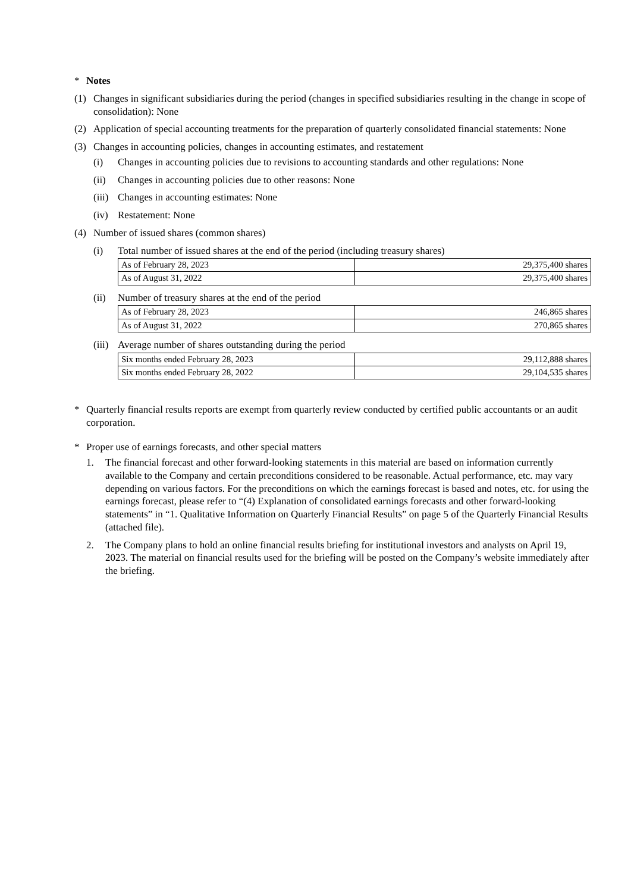* Notes
(1) Changes in significant subsidiaries during the period (changes in specified subsidiaries resulting in the change in scope of consolidation): None
(2) Application of special accounting treatments for the preparation of quarterly consolidated financial statements: None
(3) Changes in accounting policies, changes in accounting estimates, and restatement
(i) Changes in accounting policies due to revisions to accounting standards and other regulations: None
(ii) Changes in accounting policies due to other reasons: None
(iii)
Changes in accounting estimates: None
(iv) Restatement: None
(4) Number of issued shares (common shares)
(i) Total number of issued shares at the end of the period (including treasury shares)
| As of February 28, 2023 | 29,375,400 shares |
| As of August 31, 2022 | 29,375,400 shares |
(ii) Number of treasury shares at the end of the period
| As of February 28, 2023 | 246,865 shares |
| As of August 31, 2022 | 270,865 shares |
(iii)
Average number of shares outstanding during the period
| Six months ended February 28, 2023 | 29,112,888 shares |
| Six months ended February 28, 2022 | 29,104,535 shares |
* Quarterly financial results reports are exempt from quarterly review conducted by certified public accountants or an audit corporation.
* Proper use of earnings forecasts, and other special matters
1. The financial forecast and other forward-looking statements in this material are based on information currently available to the Company and certain preconditions considered to be reasonable. Actual performance, etc. may vary depending on various factors. For the preconditions on which the earnings forecast is based and notes, etc. for using the earnings forecast, please refer to “(4) Explanation of consolidated earnings forecasts and other forward-looking statements” in “1. Qualitative Information on Quarterly Financial Results” on page 5 of the Quarterly Financial Results (attached file).
2. The Company plans to hold an online financial results briefing for institutional investors and analysts on April 19, 2023. The material on financial results used for the briefing will be posted on the Company’s website immediately after the briefing.